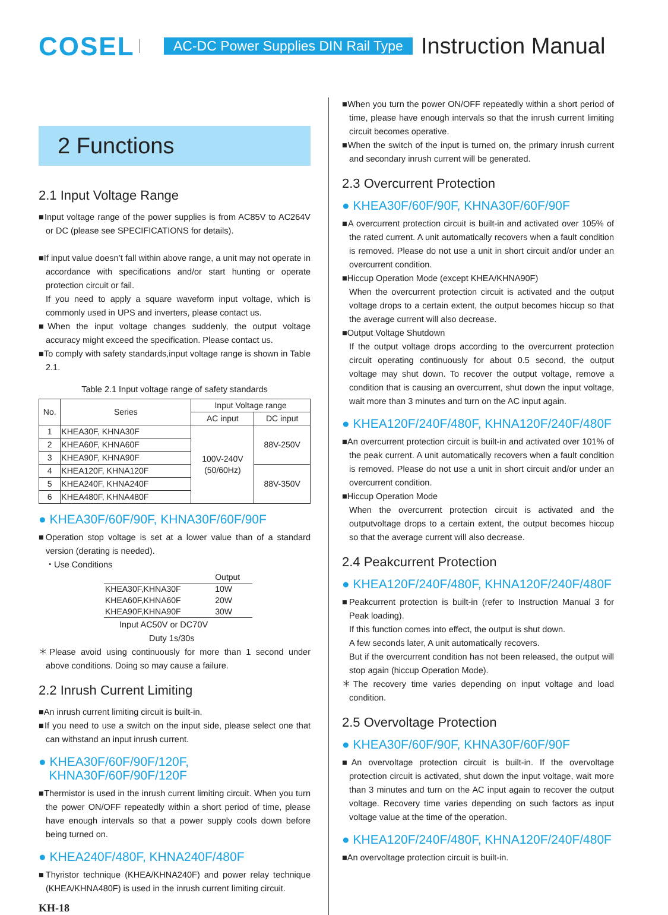COSEL
AC-DC Power Supplies DIN Rail Type
Instruction Manual
2 Functions
2.1 Input Voltage Range
■Input voltage range of the power supplies is from AC85V to AC264V or DC (please see SPECIFICATIONS for details).
■If input value doesn’t fall within above range, a unit may not operate in accordance with specifications and/or start hunting or operate protection circuit or fail.
If you need to apply a square waveform input voltage, which is commonly used in UPS and inverters, please contact us.
■When the input voltage changes suddenly, the output voltage accuracy might exceed the specification. Please contact us.
■To comply with safety standards,input voltage range is shown in Table 2.1.
Table 2.1 Input voltage range of safety standards
| No. | Series | Input Voltage range | |
| --- | --- | --- | --- |
| | | AC input | DC input |
| 1 | KHEA30F, KHNA30F | 100V-240V (50/60Hz) | 88V-250V |
| 2 | KHEA60F, KHNA60F | | |
| 3 | KHEA90F, KHNA90F | | |
| 4 | KHEA120F, KHNA120F | | 88V-350V |
| 5 | KHEA240F, KHNA240F | | |
| 6 | KHEA480F, KHNA480F | | |
● KHEA30F/60F/90F, KHNA30F/60F/90F
■Operation stop voltage is set at a lower value than of a standard version (derating is needed).
・Use Conditions
| | Output |
| KHEA30F,KHNA30F | 10W |
| KHEA60F,KHNA60F | 20W |
| KHEA90F,KHNA90F | 30W |
Input AC50V or DC70V
Duty 1s/30s
＊Please avoid using continuously for more than 1 second under above conditions. Doing so may cause a failure.
2.2 Inrush Current Limiting
■An inrush current limiting circuit is built-in.
■If you need to use a switch on the input side, please select one that can withstand an input inrush current.
● KHEA30F/60F/90F/120F,
KHNA30F/60F/90F/120F
■Thermistor is used in the inrush current limiting circuit. When you turn the power ON/OFF repeatedly within a short period of time, please have enough intervals so that a power supply cools down before being turned on.
● KHEA240F/480F, KHNA240F/480F
■Thyristor technique (KHEA/KHNA240F) and power relay technique (KHEA/KHNA480F) is used in the inrush current limiting circuit.
KH-18
■When you turn the power ON/OFF repeatedly within a short period of time, please have enough intervals so that the inrush current limiting circuit becomes operative.
■When the switch of the input is turned on, the primary inrush current and secondary inrush current will be generated.
2.3 Overcurrent Protection
● KHEA30F/60F/90F, KHNA30F/60F/90F
■A overcurrent protection circuit is built-in and activated over 105% of the rated current. A unit automatically recovers when a fault condition is removed. Please do not use a unit in short circuit and/or under an overcurrent condition.
■Hiccup Operation Mode (except KHEA/KHNA90F)
When the overcurrent protection circuit is activated and the output voltage drops to a certain extent, the output becomes hiccup so that the average current will also decrease.
■Output Voltage Shutdown
If the output voltage drops according to the overcurrent protection circuit operating continuously for about 0.5 second, the output voltage may shut down. To recover the output voltage, remove a condition that is causing an overcurrent, shut down the input voltage, wait more than 3 minutes and turn on the AC input again.
● KHEA120F/240F/480F, KHNA120F/240F/480F
■An overcurrent protection circuit is built-in and activated over 101% of the peak current. A unit automatically recovers when a fault condition is removed. Please do not use a unit in short circuit and/or under an overcurrent condition.
■Hiccup Operation Mode
When the overcurrent protection circuit is activated and the outputvoltage drops to a certain extent, the output becomes hiccup so that the average current will also decrease.
2.4 Peakcurrent Protection
● KHEA120F/240F/480F, KHNA120F/240F/480F
■Peakcurrent protection is built-in (refer to Instruction Manual 3 for Peak loading).
If this function comes into effect, the output is shut down.
A few seconds later, A unit automatically recovers.
But if the overcurrent condition has not been released, the output will stop again (hiccup Operation Mode).
＊The recovery time varies depending on input voltage and load condition.
2.5 Overvoltage Protection
● KHEA30F/60F/90F, KHNA30F/60F/90F
■An overvoltage protection circuit is built-in. If the overvoltage protection circuit is activated, shut down the input voltage, wait more than 3 minutes and turn on the AC input again to recover the output voltage. Recovery time varies depending on such factors as input voltage value at the time of the operation.
● KHEA120F/240F/480F, KHNA120F/240F/480F
■An overvoltage protection circuit is built-in.